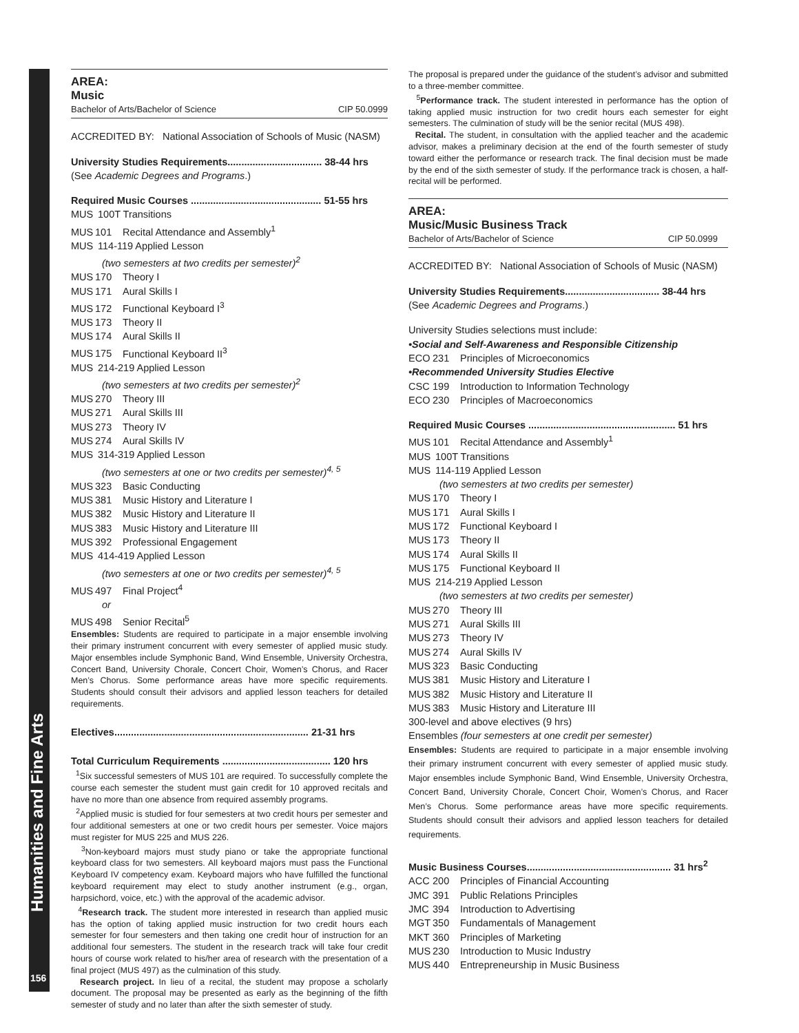Humanities and Fine Arts
156
AREA:
Music
Bachelor of Arts/Bachelor of Science CIP 50.0999
ACCREDITED BY: National Association of Schools of Music (NASM)
University Studies Requirements.................................. 38-44 hrs
(See Academic Degrees and Programs.)
Required Music Courses ............................................... 51-55 hrs
MUS 100T Transitions
MUS 101 Recital Attendance and Assembly<sup>1</sup>
MUS 114-119 Applied Lesson
(two semesters at two credits per semester)<sup>2</sup>
MUS 170 Theory I
MUS 171 Aural Skills I
MUS 172 Functional Keyboard I<sup>3</sup>
MUS 173 Theory II
MUS 174 Aural Skills II
MUS 175 Functional Keyboard II<sup>3</sup>
MUS 214-219 Applied Lesson
(two semesters at two credits per semester)<sup>2</sup>
MUS 270 Theory III
MUS 271 Aural Skills III
MUS 273 Theory IV
MUS 274 Aural Skills IV
MUS 314-319 Applied Lesson
(two semesters at one or two credits per semester)<sup>4, 5</sup>
MUS 323 Basic Conducting
MUS 381 Music History and Literature I
MUS 382 Music History and Literature II
MUS 383 Music History and Literature III
MUS 392 Professional Engagement
MUS 414-419 Applied Lesson
(two semesters at one or two credits per semester)<sup>4, 5</sup>
MUS 497 Final Project<sup>4</sup>
or
MUS 498 Senior Recital<sup>5</sup>
Ensembles: Students are required to participate in a major ensemble involving their primary instrument concurrent with every semester of applied music study. Major ensembles include Symphonic Band, Wind Ensemble, University Orchestra, Concert Band, University Chorale, Concert Choir, Women’s Chorus, and Racer Men’s Chorus. Some performance areas have more specific requirements. Students should consult their advisors and applied lesson teachers for detailed requirements.
Electives...................................................................... 21-31 hrs
Total Curriculum Requirements ....................................... 120 hrs
<sup>1</sup> Six successful semesters of MUS 101 are required. To successfully complete the course each semester the student must gain credit for 10 approved recitals and have no more than one absence from required assembly programs.
<sup>2</sup> Applied music is studied for four semesters at two credit hours per semester and four additional semesters at one or two credit hours per semester. Voice majors must register for MUS 225 and MUS 226.
<sup>3</sup> Non-keyboard majors must study piano or take the appropriate functional keyboard class for two semesters. All keyboard majors must pass the Functional Keyboard IV competency exam. Keyboard majors who have fulfilled the functional keyboard requirement may elect to study another instrument (e.g., organ, harpsichord, voice, etc.) with the approval of the academic advisor.
<sup>4</sup> Research track. The student more interested in research than applied music has the option of taking applied music instruction for two credit hours each semester for four semesters and then taking one credit hour of instruction for an additional four semesters. The student in the research track will take four credit hours of course work related to his/her area of research with the presentation of a final project (MUS 497) as the culmination of this study.
Research project. In lieu of a recital, the student may propose a scholarly document. The proposal may be presented as early as the beginning of the fifth semester of study and no later than after the sixth semester of study.
The proposal is prepared under the guidance of the student’s advisor and submitted to a three-member committee.
<sup>5</sup> Performance track. The student interested in performance has the option of taking applied music instruction for two credit hours each semester for eight semesters. The culmination of study will be the senior recital (MUS 498).
Recital. The student, in consultation with the applied teacher and the academic advisor, makes a preliminary decision at the end of the fourth semester of study toward either the performance or research track. The final decision must be made by the end of the sixth semester of study. If the performance track is chosen, a half-recital will be performed.
AREA:
Music/Music Business Track
Bachelor of Arts/Bachelor of Science CIP 50.0999
ACCREDITED BY: National Association of Schools of Music (NASM)
University Studies Requirements.................................. 38-44 hrs
(See Academic Degrees and Programs.)
University Studies selections must include:
•Social and Self-Awareness and Responsible Citizenship
ECO 231 Principles of Microeconomics
•Recommended University Studies Elective
CSC 199 Introduction to Information Technology
ECO 230 Principles of Macroeconomics
Required Music Courses ..................................................... 51 hrs
MUS 101 Recital Attendance and Assembly<sup>1</sup>
MUS 100T Transitions
MUS 114-119 Applied Lesson
(two semesters at two credits per semester)
MUS 170 Theory I
MUS 171 Aural Skills I
MUS 172 Functional Keyboard I
MUS 173 Theory II
MUS 174 Aural Skills II
MUS 175 Functional Keyboard II
MUS 214-219 Applied Lesson
(two semesters at two credits per semester)
MUS 270 Theory III
MUS 271 Aural Skills III
MUS 273 Theory IV
MUS 274 Aural Skills IV
MUS 323 Basic Conducting
MUS 381 Music History and Literature I
MUS 382 Music History and Literature II
MUS 383 Music History and Literature III
300-level and above electives (9 hrs)
Ensembles (four semesters at one credit per semester)
Ensembles: Students are required to participate in a major ensemble involving their primary instrument concurrent with every semester of applied music study. Major ensembles include Symphonic Band, Wind Ensemble, University Orchestra, Concert Band, University Chorale, Concert Choir, Women’s Chorus, and Racer Men’s Chorus. Some performance areas have more specific requirements. Students should consult their advisors and applied lesson teachers for detailed requirements.
Music Business Courses.................................................... 31 hrs<sup>2</sup>
ACC 200 Principles of Financial Accounting
JMC 391 Public Relations Principles
JMC 394 Introduction to Advertising
MGT 350 Fundamentals of Management
MKT 360 Principles of Marketing
MUS 230 Introduction to Music Industry
MUS 440 Entrepreneurship in Music Business